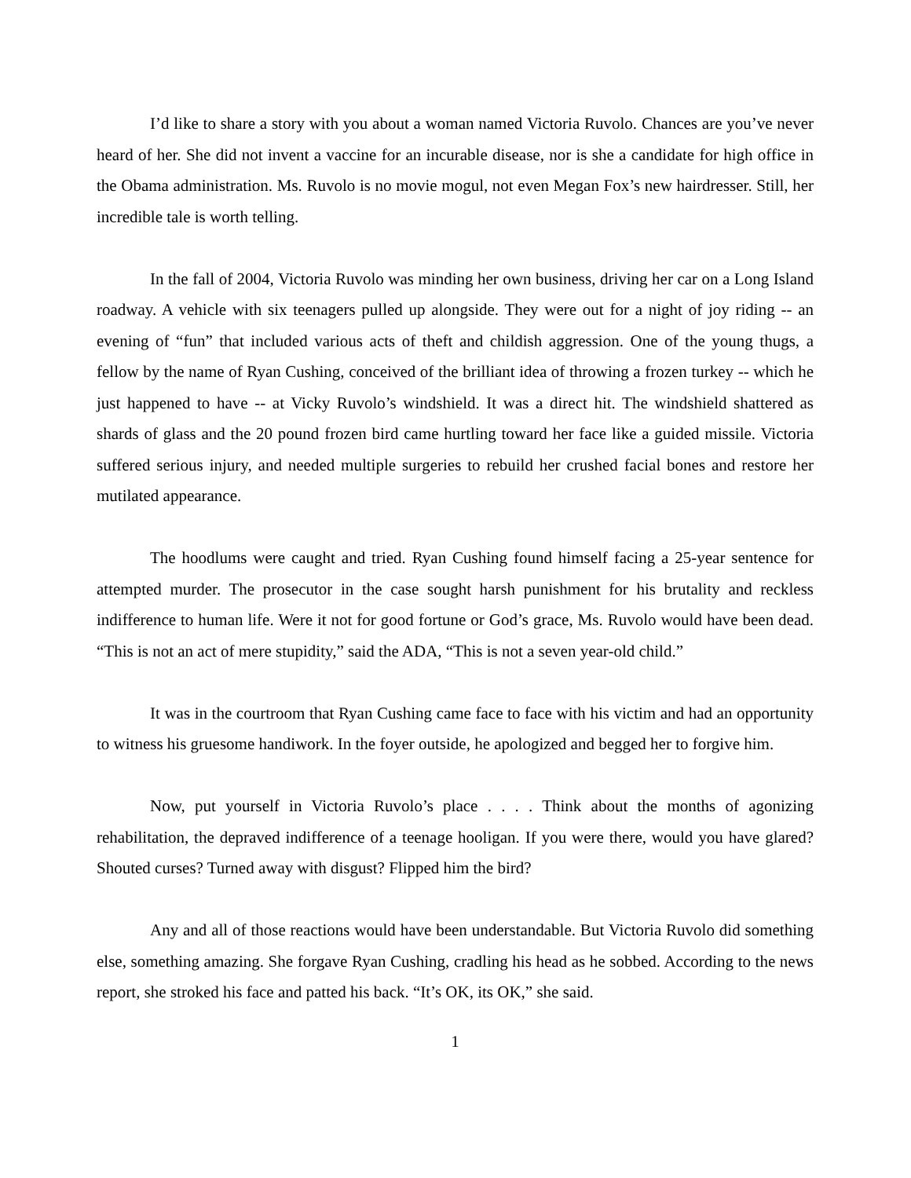I’d like to share a story with you about a woman named Victoria Ruvolo. Chances are you’ve never heard of her. She did not invent a vaccine for an incurable disease, nor is she a candidate for high office in the Obama administration. Ms. Ruvolo is no movie mogul, not even Megan Fox’s new hairdresser. Still, her incredible tale is worth telling.
In the fall of 2004, Victoria Ruvolo was minding her own business, driving her car on a Long Island roadway. A vehicle with six teenagers pulled up alongside. They were out for a night of joy riding -- an evening of “fun” that included various acts of theft and childish aggression. One of the young thugs, a fellow by the name of Ryan Cushing, conceived of the brilliant idea of throwing a frozen turkey -- which he just happened to have -- at Vicky Ruvolo’s windshield. It was a direct hit. The windshield shattered as shards of glass and the 20 pound frozen bird came hurtling toward her face like a guided missile. Victoria suffered serious injury, and needed multiple surgeries to rebuild her crushed facial bones and restore her mutilated appearance.
The hoodlums were caught and tried. Ryan Cushing found himself facing a 25-year sentence for attempted murder. The prosecutor in the case sought harsh punishment for his brutality and reckless indifference to human life. Were it not for good fortune or God’s grace, Ms. Ruvolo would have been dead. “This is not an act of mere stupidity,” said the ADA, “This is not a seven year-old child.”
It was in the courtroom that Ryan Cushing came face to face with his victim and had an opportunity to witness his gruesome handiwork. In the foyer outside, he apologized and begged her to forgive him.
Now, put yourself in Victoria Ruvolo’s place . . . . Think about the months of agonizing rehabilitation, the depraved indifference of a teenage hooligan. If you were there, would you have glared? Shouted curses? Turned away with disgust? Flipped him the bird?
Any and all of those reactions would have been understandable. But Victoria Ruvolo did something else, something amazing. She forgave Ryan Cushing, cradling his head as he sobbed. According to the news report, she stroked his face and patted his back. “It’s OK, its OK,” she said.
1